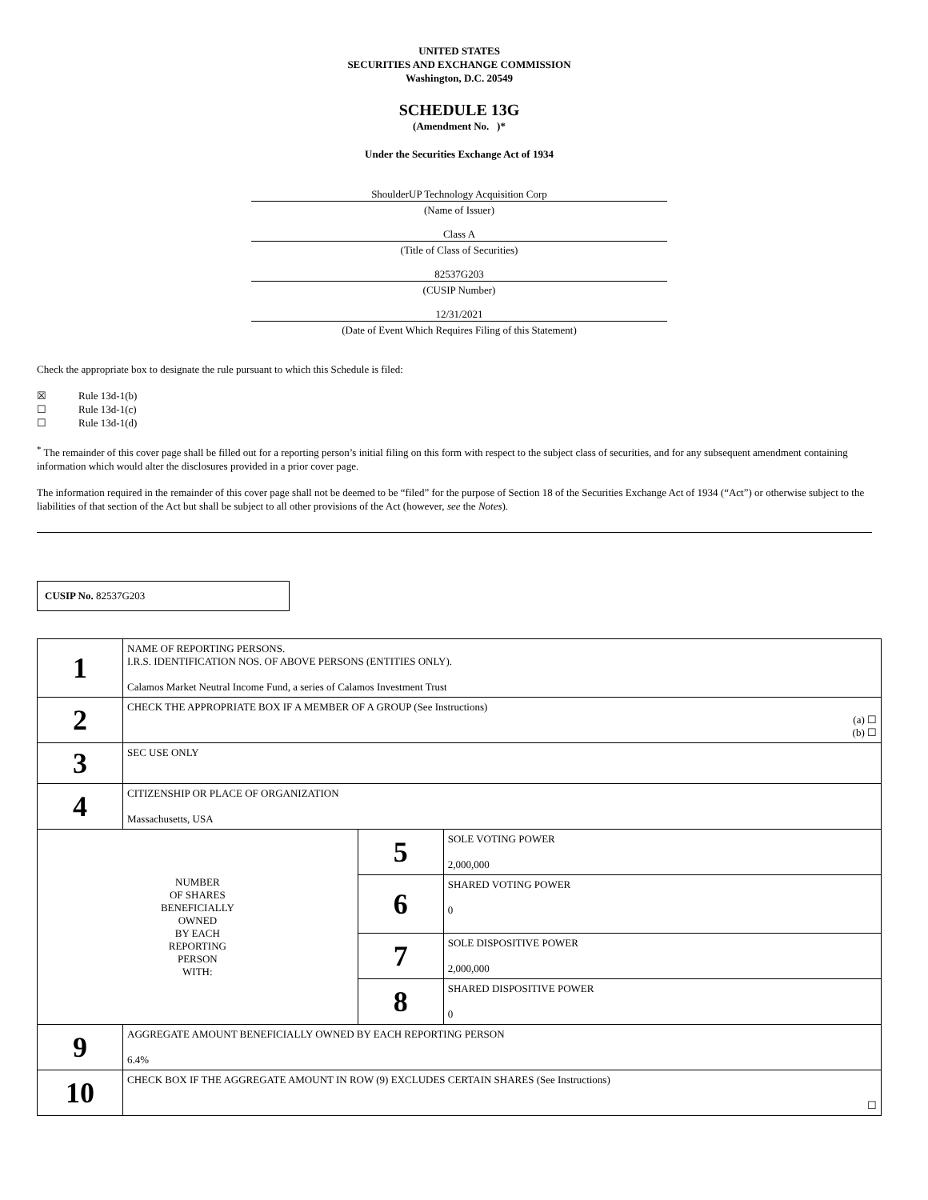UNITED STATES
SECURITIES AND EXCHANGE COMMISSION
Washington, D.C. 20549
SCHEDULE 13G
(Amendment No. )*
Under the Securities Exchange Act of 1934
ShoulderUP Technology Acquisition Corp
(Name of Issuer)
Class A
(Title of Class of Securities)
82537G203
(CUSIP Number)
12/31/2021
(Date of Event Which Requires Filing of this Statement)
Check the appropriate box to designate the rule pursuant to which this Schedule is filed:
| ☒ | Rule 13d-1(b) |
| ☐ | Rule 13d-1(c) |
| ☐ | Rule 13d-1(d) |
<sup>*</sup> The remainder of this cover page shall be filled out for a reporting person’s initial filing on this form with respect to the subject class of securities, and for any subsequent amendment containing information which would alter the disclosures provided in a prior cover page.
The information required in the remainder of this cover page shall not be deemed to be “filed” for the purpose of Section 18 of the Securities Exchange Act of 1934 (“Act”) or otherwise subject to the liabilities of that section of the Act but shall be subject to all other provisions of the Act (however, see the Notes).
CUSIP No. 82537G203
| 1 | NAME OF REPORTING PERSONS. I.R.S. IDENTIFICATION NOS. OF ABOVE PERSONS (ENTITIES ONLY). Calamos Market Neutral Income Fund, a series of Calamos Investment Trust | | |
| 2 | CHECK THE APPROPRIATE BOX IF A MEMBER OF A GROUP (See Instructions) (a) ☐ (b) ☐ | | |
| 3 | SEC USE ONLY | | |
| 4 | CITIZENSHIP OR PLACE OF ORGANIZATION Massachusetts, USA | | |
| NUMBER OF SHARES BENEFICIALLY OWNED BY EACH REPORTING PERSON WITH: | | 5 | SOLE VOTING POWER 2,000,000 |
| | | 6 | SHARED VOTING POWER 0 |
| | | 7 | SOLE DISPOSITIVE POWER 2,000,000 |
| | | 8 | SHARED DISPOSITIVE POWER 0 |
| 9 | AGGREGATE AMOUNT BENEFICIALLY OWNED BY EACH REPORTING PERSON 6.4% | | |
| 10 | CHECK BOX IF THE AGGREGATE AMOUNT IN ROW (9) EXCLUDES CERTAIN SHARES (See Instructions) ☐ | | |